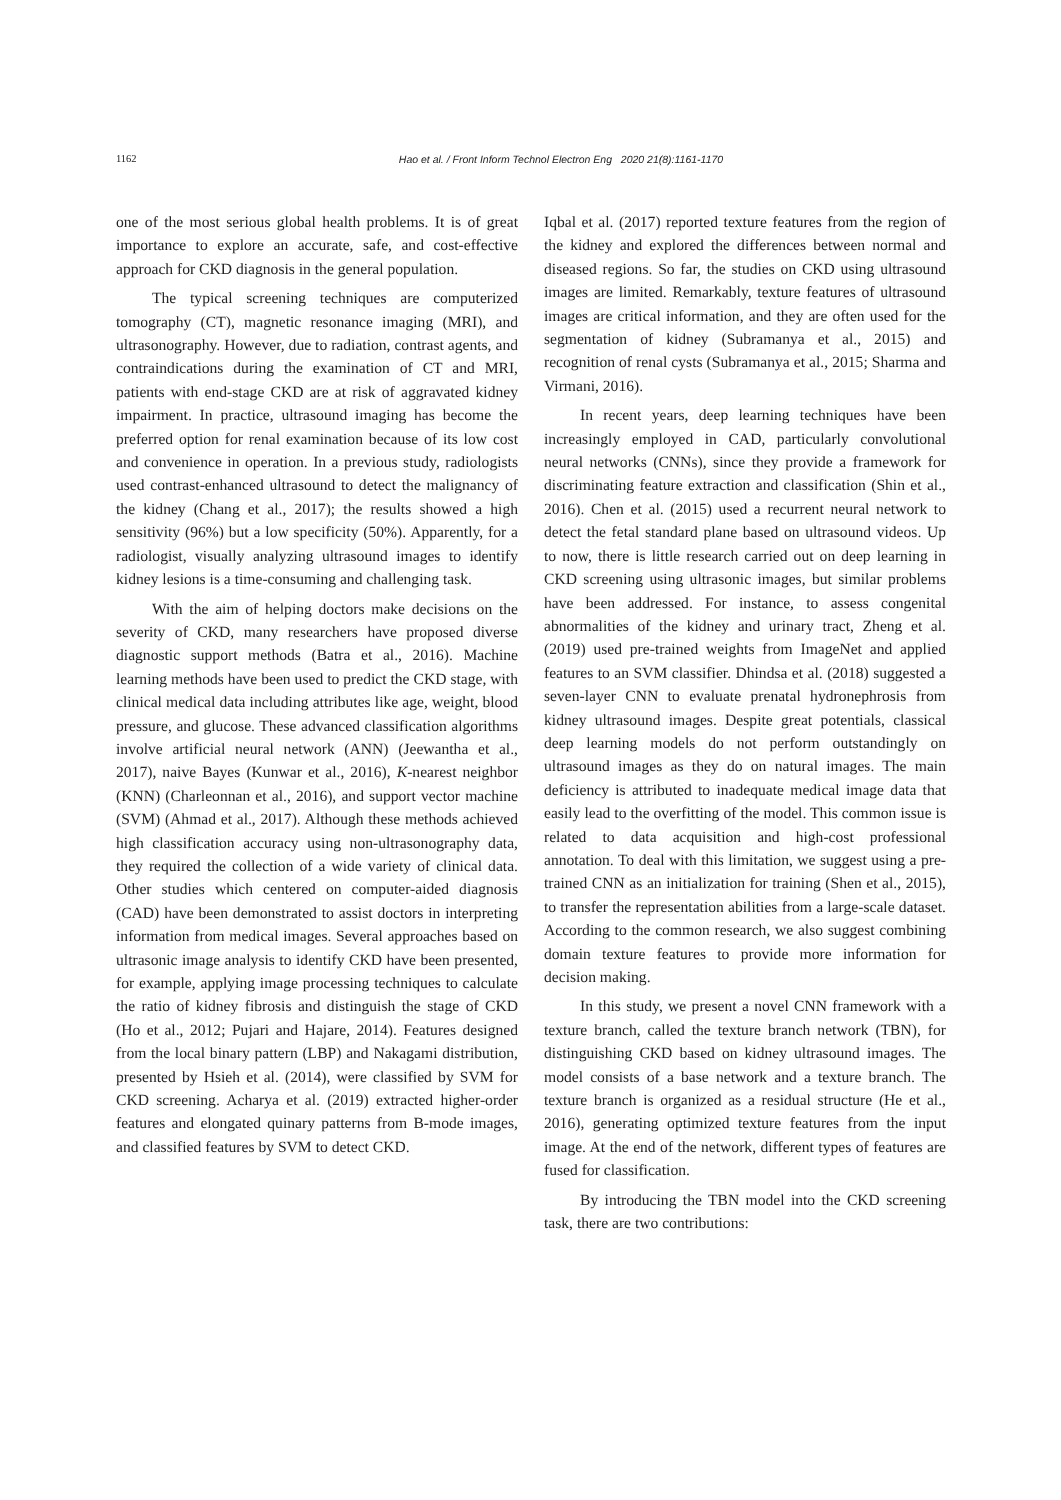1162 Hao et al. / Front Inform Technol Electron Eng 2020 21(8):1161-1170
one of the most serious global health problems. It is of great importance to explore an accurate, safe, and cost-effective approach for CKD diagnosis in the general population.
The typical screening techniques are computerized tomography (CT), magnetic resonance imaging (MRI), and ultrasonography. However, due to radiation, contrast agents, and contraindications during the examination of CT and MRI, patients with end-stage CKD are at risk of aggravated kidney impairment. In practice, ultrasound imaging has become the preferred option for renal examination because of its low cost and convenience in operation. In a previous study, radiologists used contrast-enhanced ultrasound to detect the malignancy of the kidney (Chang et al., 2017); the results showed a high sensitivity (96%) but a low specificity (50%). Apparently, for a radiologist, visually analyzing ultrasound images to identify kidney lesions is a time-consuming and challenging task.
With the aim of helping doctors make decisions on the severity of CKD, many researchers have proposed diverse diagnostic support methods (Batra et al., 2016). Machine learning methods have been used to predict the CKD stage, with clinical medical data including attributes like age, weight, blood pressure, and glucose. These advanced classification algorithms involve artificial neural network (ANN) (Jeewantha et al., 2017), naive Bayes (Kunwar et al., 2016), K-nearest neighbor (KNN) (Charleonnan et al., 2016), and support vector machine (SVM) (Ahmad et al., 2017). Although these methods achieved high classification accuracy using non-ultrasonography data, they required the collection of a wide variety of clinical data. Other studies which centered on computer-aided diagnosis (CAD) have been demonstrated to assist doctors in interpreting information from medical images. Several approaches based on ultrasonic image analysis to identify CKD have been presented, for example, applying image processing techniques to calculate the ratio of kidney fibrosis and distinguish the stage of CKD (Ho et al., 2012; Pujari and Hajare, 2014). Features designed from the local binary pattern (LBP) and Nakagami distribution, presented by Hsieh et al. (2014), were classified by SVM for CKD screening. Acharya et al. (2019) extracted higher-order features and elongated quinary patterns from B-mode images, and classified features by SVM to detect CKD.
Iqbal et al. (2017) reported texture features from the region of the kidney and explored the differences between normal and diseased regions. So far, the studies on CKD using ultrasound images are limited. Remarkably, texture features of ultrasound images are critical information, and they are often used for the segmentation of kidney (Subramanya et al., 2015) and recognition of renal cysts (Subramanya et al., 2015; Sharma and Virmani, 2016).
In recent years, deep learning techniques have been increasingly employed in CAD, particularly convolutional neural networks (CNNs), since they provide a framework for discriminating feature extraction and classification (Shin et al., 2016). Chen et al. (2015) used a recurrent neural network to detect the fetal standard plane based on ultrasound videos. Up to now, there is little research carried out on deep learning in CKD screening using ultrasonic images, but similar problems have been addressed. For instance, to assess congenital abnormalities of the kidney and urinary tract, Zheng et al. (2019) used pre-trained weights from ImageNet and applied features to an SVM classifier. Dhindsa et al. (2018) suggested a seven-layer CNN to evaluate prenatal hydronephrosis from kidney ultrasound images. Despite great potentials, classical deep learning models do not perform outstandingly on ultrasound images as they do on natural images. The main deficiency is attributed to inadequate medical image data that easily lead to the overfitting of the model. This common issue is related to data acquisition and high-cost professional annotation. To deal with this limitation, we suggest using a pre-trained CNN as an initialization for training (Shen et al., 2015), to transfer the representation abilities from a large-scale dataset. According to the common research, we also suggest combining domain texture features to provide more information for decision making.
In this study, we present a novel CNN framework with a texture branch, called the texture branch network (TBN), for distinguishing CKD based on kidney ultrasound images. The model consists of a base network and a texture branch. The texture branch is organized as a residual structure (He et al., 2016), generating optimized texture features from the input image. At the end of the network, different types of features are fused for classification.
By introducing the TBN model into the CKD screening task, there are two contributions: